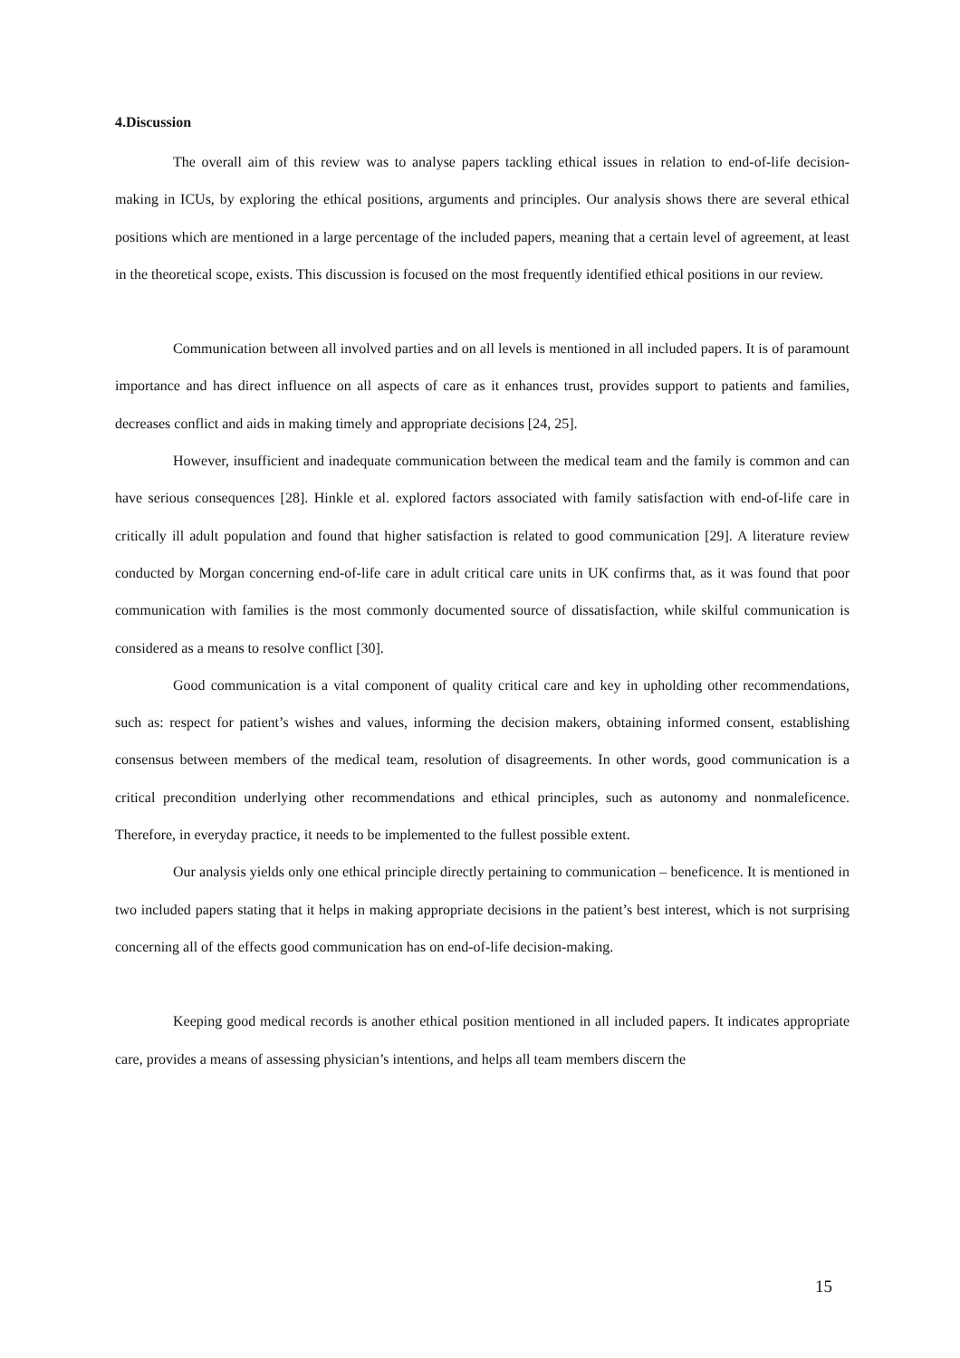4.Discussion
The overall aim of this review was to analyse papers tackling ethical issues in relation to end-of-life decision-making in ICUs, by exploring the ethical positions, arguments and principles. Our analysis shows there are several ethical positions which are mentioned in a large percentage of the included papers, meaning that a certain level of agreement, at least in the theoretical scope, exists. This discussion is focused on the most frequently identified ethical positions in our review.
Communication between all involved parties and on all levels is mentioned in all included papers. It is of paramount importance and has direct influence on all aspects of care as it enhances trust, provides support to patients and families, decreases conflict and aids in making timely and appropriate decisions [24, 25].
However, insufficient and inadequate communication between the medical team and the family is common and can have serious consequences [28]. Hinkle et al. explored factors associated with family satisfaction with end-of-life care in critically ill adult population and found that higher satisfaction is related to good communication [29]. A literature review conducted by Morgan concerning end-of-life care in adult critical care units in UK confirms that, as it was found that poor communication with families is the most commonly documented source of dissatisfaction, while skilful communication is considered as a means to resolve conflict [30].
Good communication is a vital component of quality critical care and key in upholding other recommendations, such as: respect for patient’s wishes and values, informing the decision makers, obtaining informed consent, establishing consensus between members of the medical team, resolution of disagreements. In other words, good communication is a critical precondition underlying other recommendations and ethical principles, such as autonomy and nonmaleficence. Therefore, in everyday practice, it needs to be implemented to the fullest possible extent.
Our analysis yields only one ethical principle directly pertaining to communication – beneficence. It is mentioned in two included papers stating that it helps in making appropriate decisions in the patient’s best interest, which is not surprising concerning all of the effects good communication has on end-of-life decision-making.
Keeping good medical records is another ethical position mentioned in all included papers. It indicates appropriate care, provides a means of assessing physician’s intentions, and helps all team members discern the
15